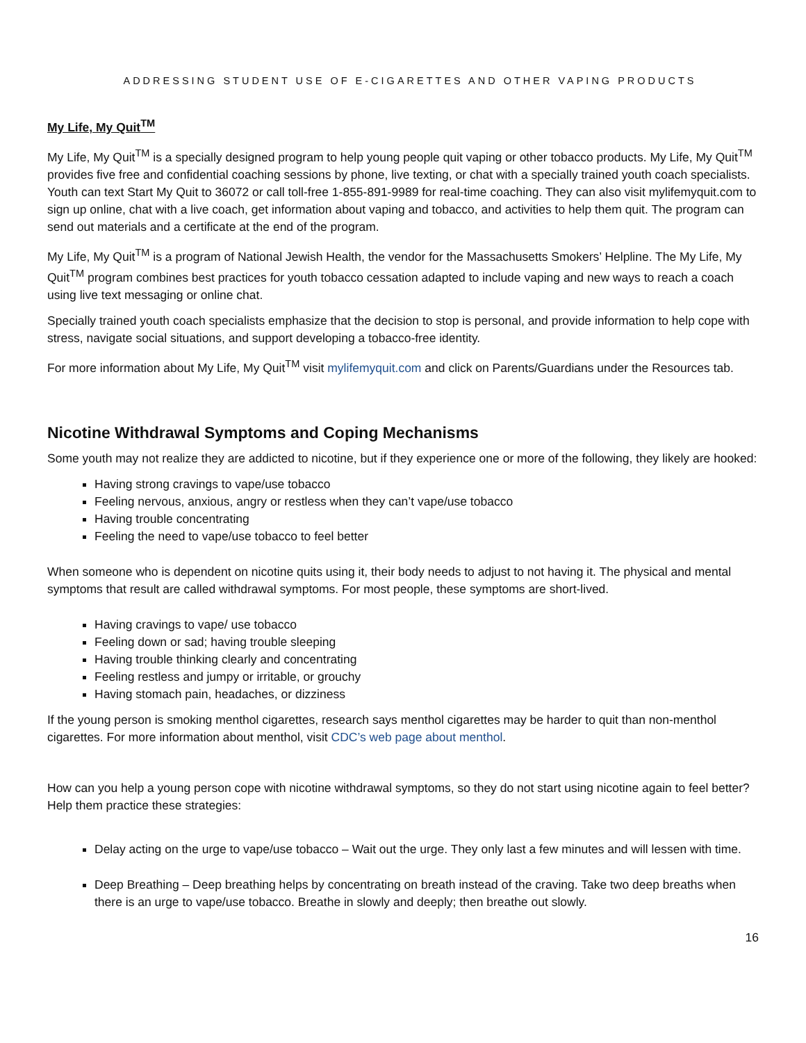ADDRESSING STUDENT USE OF E-CIGARETTES AND OTHER VAPING PRODUCTS
My Life, My Quit<sup>TM</sup>
My Life, My Quit<sup>TM</sup> is a specially designed program to help young people quit vaping or other tobacco products. My Life, My Quit<sup>TM</sup> provides five free and confidential coaching sessions by phone, live texting, or chat with a specially trained youth coach specialists. Youth can text Start My Quit to 36072 or call toll-free 1-855-891-9989 for real-time coaching. They can also visit mylifemyquit.com to sign up online, chat with a live coach, get information about vaping and tobacco, and activities to help them quit. The program can send out materials and a certificate at the end of the program.
My Life, My Quit<sup>TM</sup> is a program of National Jewish Health, the vendor for the Massachusetts Smokers’ Helpline. The My Life, My Quit<sup>TM</sup> program combines best practices for youth tobacco cessation adapted to include vaping and new ways to reach a coach using live text messaging or online chat.
Specially trained youth coach specialists emphasize that the decision to stop is personal, and provide information to help cope with stress, navigate social situations, and support developing a tobacco-free identity.
For more information about My Life, My Quit<sup>TM</sup> visit mylifemyquit.com and click on Parents/Guardians under the Resources tab.
Nicotine Withdrawal Symptoms and Coping Mechanisms
Some youth may not realize they are addicted to nicotine, but if they experience one or more of the following, they likely are hooked:
Having strong cravings to vape/use tobacco
Feeling nervous, anxious, angry or restless when they can’t vape/use tobacco
Having trouble concentrating
Feeling the need to vape/use tobacco to feel better
When someone who is dependent on nicotine quits using it, their body needs to adjust to not having it. The physical and mental symptoms that result are called withdrawal symptoms. For most people, these symptoms are short-lived.
Having cravings to vape/ use tobacco
Feeling down or sad; having trouble sleeping
Having trouble thinking clearly and concentrating
Feeling restless and jumpy or irritable, or grouchy
Having stomach pain, headaches, or dizziness
If the young person is smoking menthol cigarettes, research says menthol cigarettes may be harder to quit than non-menthol cigarettes. For more information about menthol, visit CDC’s web page about menthol.
How can you help a young person cope with nicotine withdrawal symptoms, so they do not start using nicotine again to feel better? Help them practice these strategies:
Delay acting on the urge to vape/use tobacco – Wait out the urge. They only last a few minutes and will lessen with time.
Deep Breathing – Deep breathing helps by concentrating on breath instead of the craving. Take two deep breaths when there is an urge to vape/use tobacco. Breathe in slowly and deeply; then breathe out slowly.
16